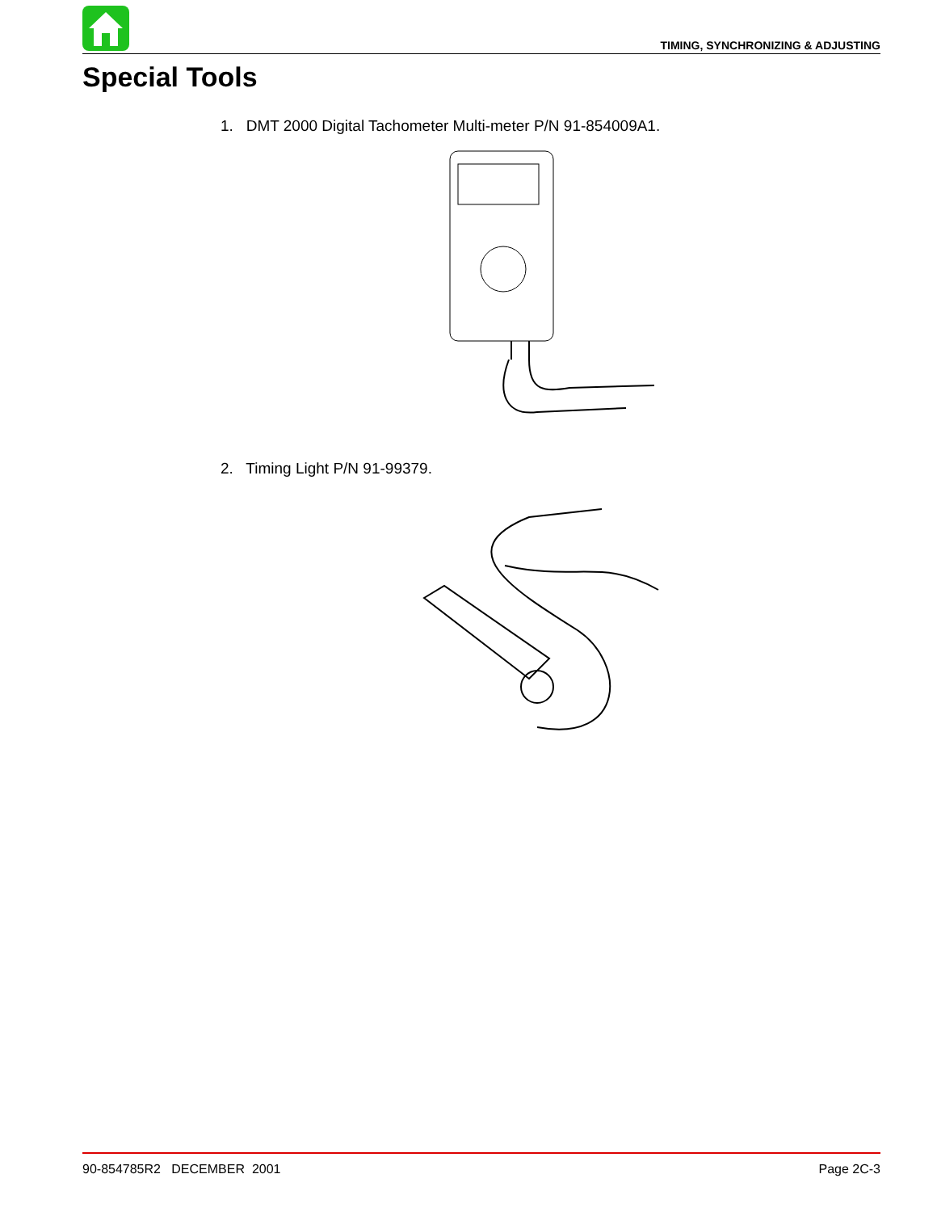TIMING, SYNCHRONIZING & ADJUSTING
Special Tools
1. DMT 2000 Digital Tachometer Multi-meter P/N 91-854009A1.
2. Timing Light P/N 91-99379.
90-854785R2 DECEMBER 2001 Page 2C-3